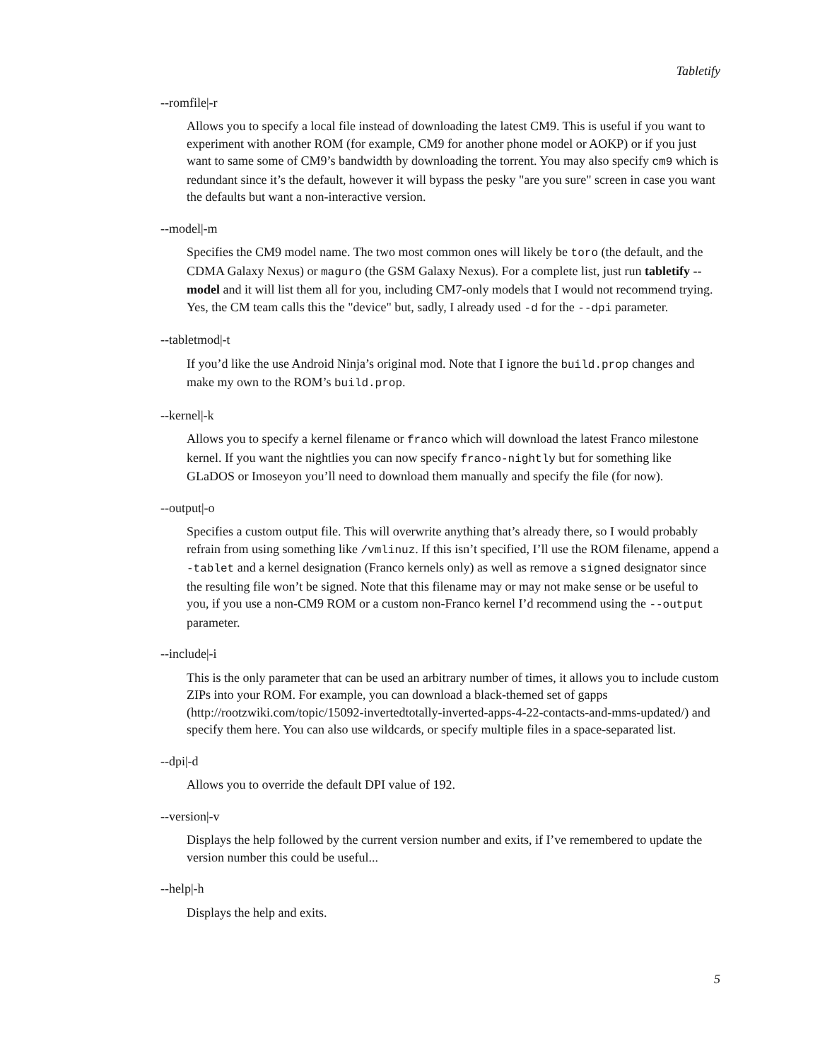Tabletify
--romfile|-r
Allows you to specify a local file instead of downloading the latest CM9. This is useful if you want to experiment with another ROM (for example, CM9 for another phone model or AOKP) or if you just want to same some of CM9’s bandwidth by downloading the torrent. You may also specify cm9 which is redundant since it’s the default, however it will bypass the pesky "are you sure" screen in case you want the defaults but want a non-interactive version.
--model|-m
Specifies the CM9 model name. The two most common ones will likely be toro (the default, and the CDMA Galaxy Nexus) or maguro (the GSM Galaxy Nexus). For a complete list, just run tabletify --model and it will list them all for you, including CM7-only models that I would not recommend trying. Yes, the CM team calls this the "device" but, sadly, I already used -d for the --dpi parameter.
--tabletmod|-t
If you’d like the use Android Ninja’s original mod. Note that I ignore the build.prop changes and make my own to the ROM’s build.prop.
--kernel|-k
Allows you to specify a kernel filename or franco which will download the latest Franco milestone kernel. If you want the nightlies you can now specify franco-nightly but for something like GLaDOS or Imoseyon you’ll need to download them manually and specify the file (for now).
--output|-o
Specifies a custom output file. This will overwrite anything that’s already there, so I would probably refrain from using something like /vmlinuz. If this isn’t specified, I’ll use the ROM filename, append a -tablet and a kernel designation (Franco kernels only) as well as remove a signed designator since the resulting file won’t be signed. Note that this filename may or may not make sense or be useful to you, if you use a non-CM9 ROM or a custom non-Franco kernel I’d recommend using the --output parameter.
--include|-i
This is the only parameter that can be used an arbitrary number of times, it allows you to include custom ZIPs into your ROM. For example, you can download a black-themed set of gapps (http://rootzwiki.com/topic/15092-invertedtotally-inverted-apps-4-22-contacts-and-mms-updated/) and specify them here. You can also use wildcards, or specify multiple files in a space-separated list.
--dpi|-d
Allows you to override the default DPI value of 192.
--version|-v
Displays the help followed by the current version number and exits, if I’ve remembered to update the version number this could be useful...
--help|-h
Displays the help and exits.
5